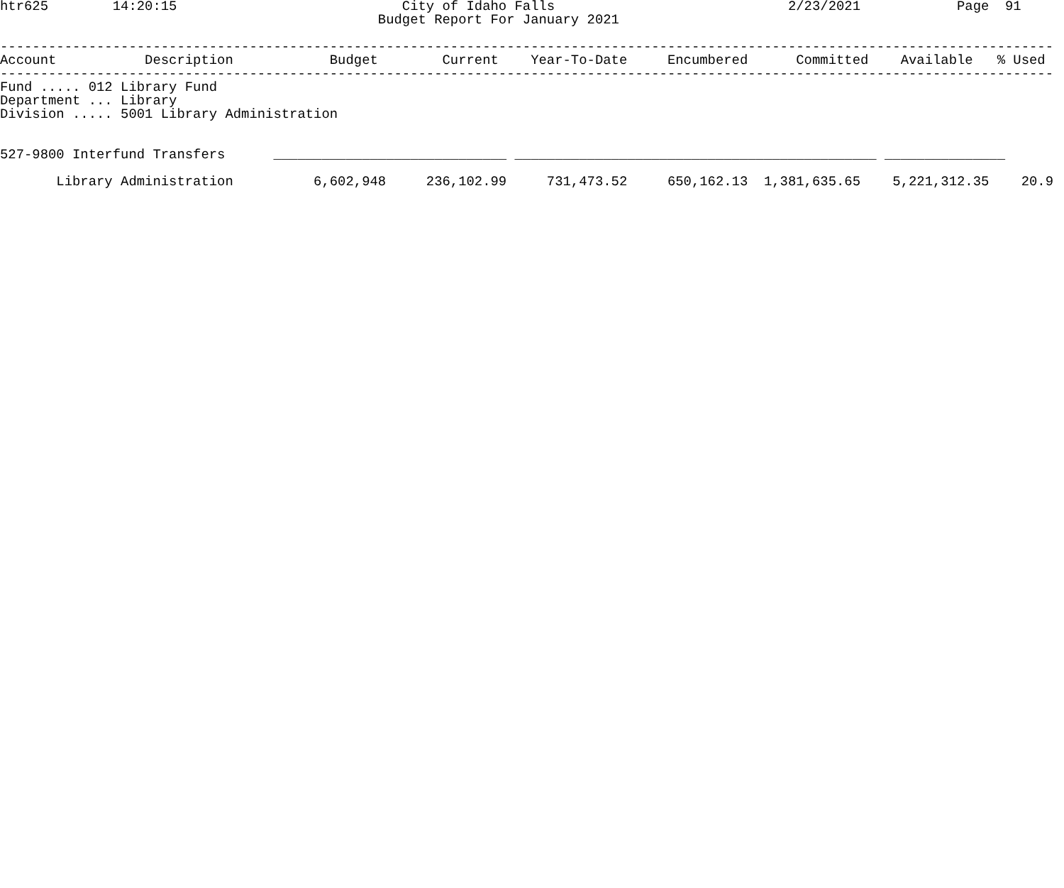htr625        14:20:15                            City of Idaho Falls                             2/23/2021            Page  91
                                               Budget Report For January 2021

-----------------------------------------------------------------------------------------------------------------------------------
Account           Description            Budget        Current    Year-To-Date     Encumbered      Committed    Available   % Used
-----------------------------------------------------------------------------------------------------------------------------------
Fund ..... 012 Library Fund
Department ... Library
Division ..... 5001 Library Administration


527-9800 Interfund Transfers      _____________________________ _____________________________________________ _______________

       Library Administration          6,602,948     236,102.99     731,473.52     650,162.13  1,381,635.65    5,221,312.35    20.9